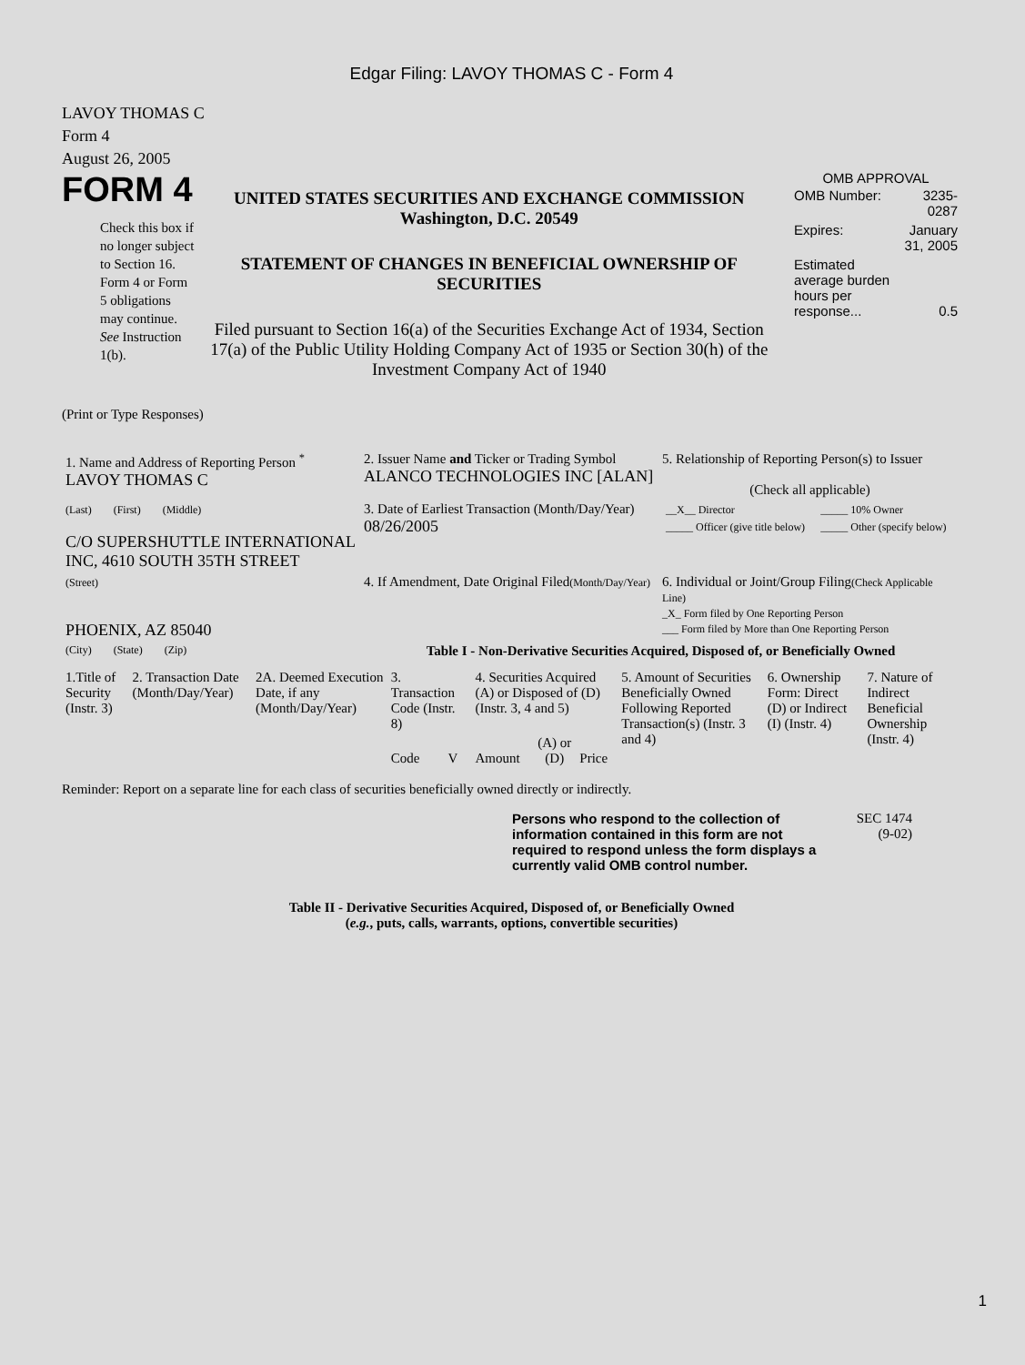Edgar Filing: LAVOY THOMAS C - Form 4
LAVOY THOMAS C
Form 4
August 26, 2005
FORM 4
Check this box if no longer subject to Section 16. Form 4 or Form 5 obligations may continue. See Instruction 1(b).
UNITED STATES SECURITIES AND EXCHANGE COMMISSION
Washington, D.C. 20549
STATEMENT OF CHANGES IN BENEFICIAL OWNERSHIP OF SECURITIES
Filed pursuant to Section 16(a) of the Securities Exchange Act of 1934, Section 17(a) of the Public Utility Holding Company Act of 1935 or Section 30(h) of the Investment Company Act of 1940
OMB APPROVAL
| OMB Number: | 3235-0287 |
| Expires: | January 31, 2005 |
| Estimated average burden hours per response... | 0.5 |
(Print or Type Responses)
| 1. Name and Address of Reporting Person <sup>*</sup> LAVOY THOMAS C | 2. Issuer Name and Ticker or Trading Symbol ALANCO TECHNOLOGIES INC [ALAN] | 5. Relationship of Reporting Person(s) to Issuer (Check all applicable) |
| (Last) (First) (Middle) C/O SUPERSHUTTLE INTERNATIONAL INC, 4610 SOUTH 35TH STREET | 3. Date of Earliest Transaction (Month/Day/Year) 08/26/2005 | / __X__ Director / _____ 10% Owner / / _____ Officer (give title below) / _____ Other (specify below) / |
| (Street) PHOENIX, AZ 85040 | 4. If Amendment, Date Original Filed (Month/Day/Year) | 6. Individual or Joint/Group Filing (Check Applicable Line) _X_ Form filed by One Reporting Person ___ Form filed by More than One Reporting Person |
| (City) (State) (Zip) | Table I - Non-Derivative Securities Acquired, Disposed of, or Beneficially Owned | |
| 1.Title of Security (Instr. 3) | 2. Transaction Date (Month/Day/Year) | 2A. Deemed Execution Date, if any (Month/Day/Year) | 3. Transaction Code (Instr. 8) | | 4. Securities Acquired (A) or Disposed of (D) (Instr. 3, 4 and 5) | | | 5. Amount of Securities Beneficially Owned Following Reported Transaction(s) (Instr. 3 and 4) | 6. Ownership Form: Direct (D) or Indirect (I) (Instr. 4) | 7. Nature of Indirect Beneficial Ownership (Instr. 4) |
| | | | Code | V | Amount | (A) or (D) | Price | | | |
Reminder: Report on a separate line for each class of securities beneficially owned directly or indirectly.
Persons who respond to the collection of information contained in this form are not required to respond unless the form displays a currently valid OMB control number.
SEC 1474
(9-02)
Table II - Derivative Securities Acquired, Disposed of, or Beneficially Owned
(e.g., puts, calls, warrants, options, convertible securities)
1